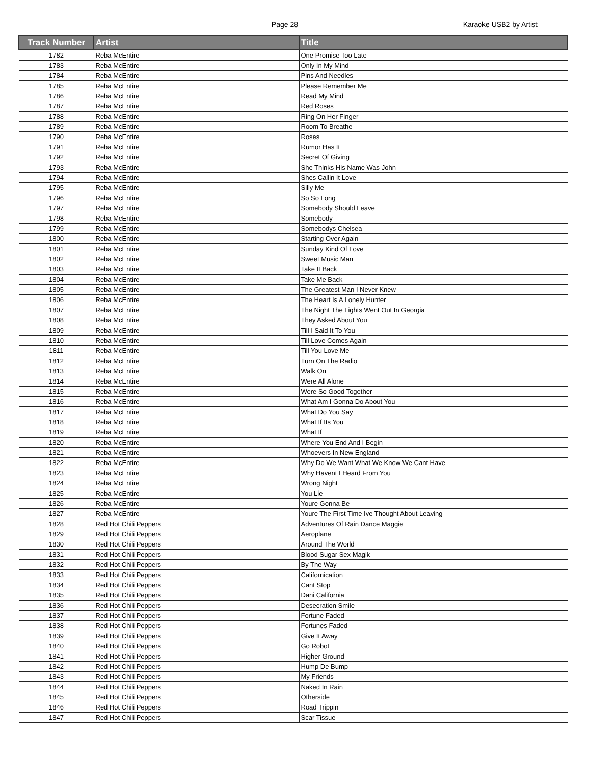Page 28 Karaoke USB2 by Artist
| Track Number | Artist | Title |
| --- | --- | --- |
| 1782 | Reba McEntire | One Promise Too Late |
| 1783 | Reba McEntire | Only In My Mind |
| 1784 | Reba McEntire | Pins And Needles |
| 1785 | Reba McEntire | Please Remember Me |
| 1786 | Reba McEntire | Read My Mind |
| 1787 | Reba McEntire | Red Roses |
| 1788 | Reba McEntire | Ring On Her Finger |
| 1789 | Reba McEntire | Room To Breathe |
| 1790 | Reba McEntire | Roses |
| 1791 | Reba McEntire | Rumor Has It |
| 1792 | Reba McEntire | Secret Of Giving |
| 1793 | Reba McEntire | She Thinks His Name Was John |
| 1794 | Reba McEntire | Shes Callin It Love |
| 1795 | Reba McEntire | Silly Me |
| 1796 | Reba McEntire | So So Long |
| 1797 | Reba McEntire | Somebody Should Leave |
| 1798 | Reba McEntire | Somebody |
| 1799 | Reba McEntire | Somebodys Chelsea |
| 1800 | Reba McEntire | Starting Over Again |
| 1801 | Reba McEntire | Sunday Kind Of Love |
| 1802 | Reba McEntire | Sweet Music Man |
| 1803 | Reba McEntire | Take It Back |
| 1804 | Reba McEntire | Take Me Back |
| 1805 | Reba McEntire | The Greatest Man I Never Knew |
| 1806 | Reba McEntire | The Heart Is A Lonely Hunter |
| 1807 | Reba McEntire | The Night The Lights Went Out In Georgia |
| 1808 | Reba McEntire | They Asked About You |
| 1809 | Reba McEntire | Till I Said It To You |
| 1810 | Reba McEntire | Till Love Comes Again |
| 1811 | Reba McEntire | Till You Love Me |
| 1812 | Reba McEntire | Turn On The Radio |
| 1813 | Reba McEntire | Walk On |
| 1814 | Reba McEntire | Were All Alone |
| 1815 | Reba McEntire | Were So Good Together |
| 1816 | Reba McEntire | What Am I Gonna Do About You |
| 1817 | Reba McEntire | What Do You Say |
| 1818 | Reba McEntire | What If Its You |
| 1819 | Reba McEntire | What If |
| 1820 | Reba McEntire | Where You End And I Begin |
| 1821 | Reba McEntire | Whoevers In New England |
| 1822 | Reba McEntire | Why Do We Want What We Know We Cant Have |
| 1823 | Reba McEntire | Why Havent I Heard From You |
| 1824 | Reba McEntire | Wrong Night |
| 1825 | Reba McEntire | You Lie |
| 1826 | Reba McEntire | Youre Gonna Be |
| 1827 | Reba McEntire | Youre The First Time Ive Thought About Leaving |
| 1828 | Red Hot Chili Peppers | Adventures Of Rain Dance Maggie |
| 1829 | Red Hot Chili Peppers | Aeroplane |
| 1830 | Red Hot Chili Peppers | Around The World |
| 1831 | Red Hot Chili Peppers | Blood Sugar Sex Magik |
| 1832 | Red Hot Chili Peppers | By The Way |
| 1833 | Red Hot Chili Peppers | Californication |
| 1834 | Red Hot Chili Peppers | Cant Stop |
| 1835 | Red Hot Chili Peppers | Dani California |
| 1836 | Red Hot Chili Peppers | Desecration Smile |
| 1837 | Red Hot Chili Peppers | Fortune Faded |
| 1838 | Red Hot Chili Peppers | Fortunes Faded |
| 1839 | Red Hot Chili Peppers | Give It Away |
| 1840 | Red Hot Chili Peppers | Go Robot |
| 1841 | Red Hot Chili Peppers | Higher Ground |
| 1842 | Red Hot Chili Peppers | Hump De Bump |
| 1843 | Red Hot Chili Peppers | My Friends |
| 1844 | Red Hot Chili Peppers | Naked In Rain |
| 1845 | Red Hot Chili Peppers | Otherside |
| 1846 | Red Hot Chili Peppers | Road Trippin |
| 1847 | Red Hot Chili Peppers | Scar Tissue |